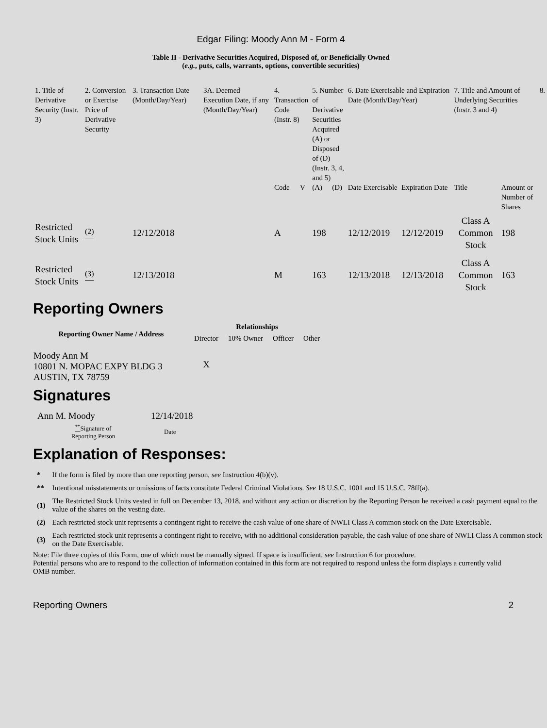Edgar Filing: Moody Ann M - Form 4
Table II - Derivative Securities Acquired, Disposed of, or Beneficially Owned
(e.g., puts, calls, warrants, options, convertible securities)
| 1. Title of Derivative Security (Instr. 3) | 2. Conversion or Exercise Price of Derivative Security | 3. Transaction Date (Month/Day/Year) | 3A. Deemed Execution Date, if any (Month/Day/Year) | 4. Transaction Code (Instr. 8) | | 5. Number of Derivative Securities Acquired (A) or Disposed of (D) (Instr. 3, 4, and 5) | | 6. Date Exercisable and Expiration Date (Month/Day/Year) | | 7. Title and Amount of Underlying Securities (Instr. 3 and 4) | | 8. |
| --- | --- | --- | --- | --- | --- | --- | --- | --- | --- | --- | --- | --- |
| | | | | Code | V | (A) | (D) | Date Exercisable | Expiration Date | Title | Amount or Number of Shares | |
| Restricted Stock Units | <sup>(2)</sup> | 12/12/2018 | | A | | 198 | | 12/12/2019 | 12/12/2019 | Class A Common Stock | 198 | |
| Restricted Stock Units | <sup>(3)</sup> | 12/13/2018 | | M | | 163 | | 12/13/2018 | 12/13/2018 | Class A Common Stock | 163 | |
Reporting Owners
| Reporting Owner Name / Address | Relationships | | | |
| --- | --- | --- | --- | --- |
| | Director | 10% Owner | Officer | Other |
| Moody Ann M 10801 N. MOPAC EXPY BLDG 3 AUSTIN, TX 78759 | X | | | |
Signatures
| Ann M. Moody | 12/14/2018 |
| <sup>**</sup> Signature of Reporting Person | Date |
Explanation of Responses:
| * | If the form is filed by more than one reporting person, see Instruction 4(b)(v). |
| ** | Intentional misstatements or omissions of facts constitute Federal Criminal Violations. See 18 U.S.C. 1001 and 15 U.S.C. 78ff(a). |
| (1) | The Restricted Stock Units vested in full on December 13, 2018, and without any action or discretion by the Reporting Person he received a cash payment equal to the value of the shares on the vesting date. |
| (2) | Each restricted stock unit represents a contingent right to receive the cash value of one share of NWLI Class A common stock on the Date Exercisable. |
| (3) | Each restricted stock unit represents a contingent right to receive, with no additional consideration payable, the cash value of one share of NWLI Class A common stock on the Date Exercisable. |
Note: File three copies of this Form, one of which must be manually signed. If space is insufficient, see Instruction 6 for procedure.
Potential persons who are to respond to the collection of information contained in this form are not required to respond unless the form displays a currently valid OMB number.
Reporting Owners 2